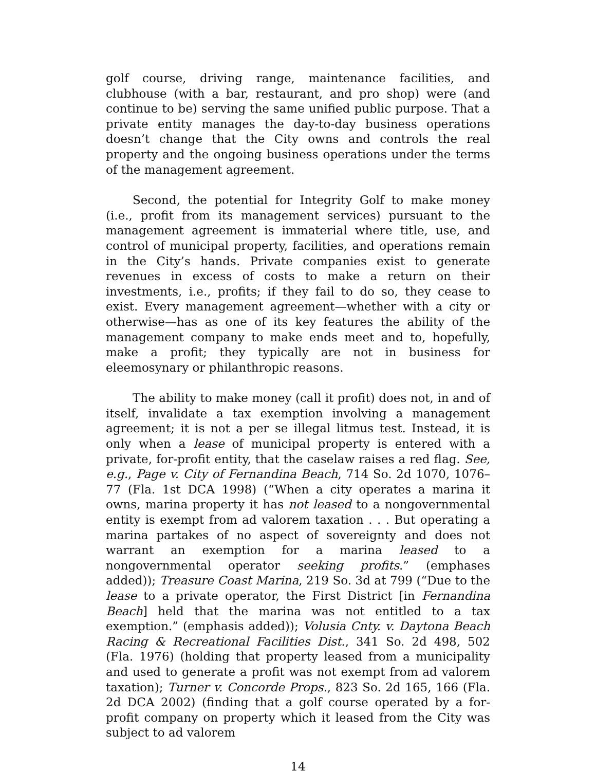golf course, driving range, maintenance facilities, and clubhouse (with a bar, restaurant, and pro shop) were (and continue to be) serving the same unified public purpose. That a private entity manages the day-to-day business operations doesn’t change that the City owns and controls the real property and the ongoing business operations under the terms of the management agreement.
Second, the potential for Integrity Golf to make money (i.e., profit from its management services) pursuant to the management agreement is immaterial where title, use, and control of municipal property, facilities, and operations remain in the City’s hands. Private companies exist to generate revenues in excess of costs to make a return on their investments, i.e., profits; if they fail to do so, they cease to exist. Every management agreement—whether with a city or otherwise—has as one of its key features the ability of the management company to make ends meet and to, hopefully, make a profit; they typically are not in business for eleemosynary or philanthropic reasons.
The ability to make money (call it profit) does not, in and of itself, invalidate a tax exemption involving a management agreement; it is not a per se illegal litmus test. Instead, it is only when a lease of municipal property is entered with a private, for-profit entity, that the caselaw raises a red flag. See, e.g., Page v. City of Fernandina Beach, 714 So. 2d 1070, 1076–77 (Fla. 1st DCA 1998) (“When a city operates a marina it owns, marina property it has not leased to a nongovernmental entity is exempt from ad valorem taxation . . . But operating a marina partakes of no aspect of sovereignty and does not warrant an exemption for a marina leased to a nongovernmental operator seeking profits.” (emphases added)); Treasure Coast Marina, 219 So. 3d at 799 (“Due to the lease to a private operator, the First District [in Fernandina Beach] held that the marina was not entitled to a tax exemption.” (emphasis added)); Volusia Cnty. v. Daytona Beach Racing & Recreational Facilities Dist., 341 So. 2d 498, 502 (Fla. 1976) (holding that property leased from a municipality and used to generate a profit was not exempt from ad valorem taxation); Turner v. Concorde Props., 823 So. 2d 165, 166 (Fla. 2d DCA 2002) (finding that a golf course operated by a for-profit company on property which it leased from the City was subject to ad valorem
14